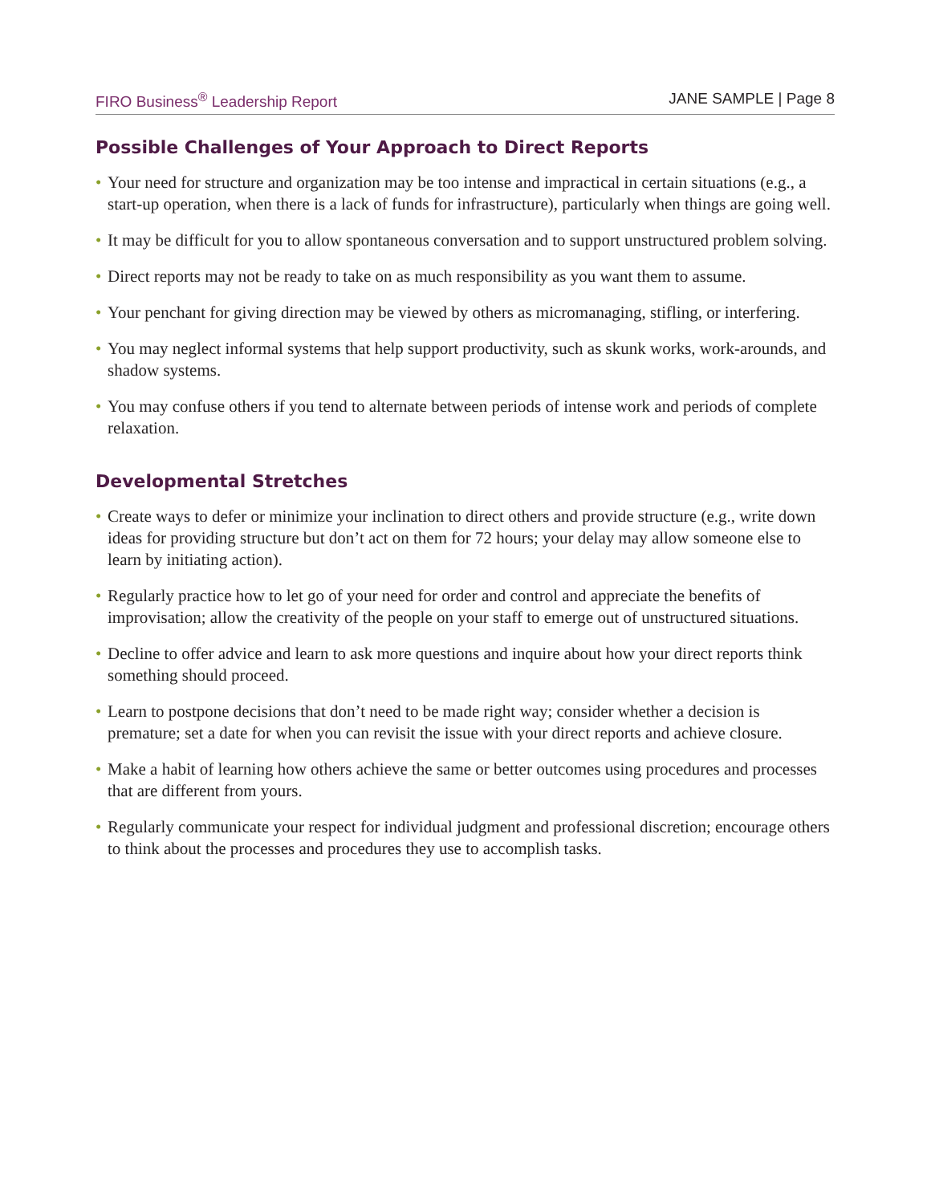FIRO Business<sup>®</sup> Leadership Report JANE SAMPLE | Page 8
Possible Challenges of Your Approach to Direct Reports
• Your need for structure and organization may be too intense and impractical in certain situations (e.g., a start-up operation, when there is a lack of funds for infrastructure), particularly when things are going well.
• It may be difficult for you to allow spontaneous conversation and to support unstructured problem solving.
• Direct reports may not be ready to take on as much responsibility as you want them to assume.
• Your penchant for giving direction may be viewed by others as micromanaging, stifling, or interfering.
• You may neglect informal systems that help support productivity, such as skunk works, work-arounds, and shadow systems.
• You may confuse others if you tend to alternate between periods of intense work and periods of complete relaxation.
Developmental Stretches
• Create ways to defer or minimize your inclination to direct others and provide structure (e.g., write down ideas for providing structure but don’t act on them for 72 hours; your delay may allow someone else to learn by initiating action).
• Regularly practice how to let go of your need for order and control and appreciate the benefits of improvisation; allow the creativity of the people on your staff to emerge out of unstructured situations.
• Decline to offer advice and learn to ask more questions and inquire about how your direct reports think something should proceed.
• Learn to postpone decisions that don’t need to be made right way; consider whether a decision is premature; set a date for when you can revisit the issue with your direct reports and achieve closure.
• Make a habit of learning how others achieve the same or better outcomes using procedures and processes that are different from yours.
• Regularly communicate your respect for individual judgment and professional discretion; encourage others to think about the processes and procedures they use to accomplish tasks.